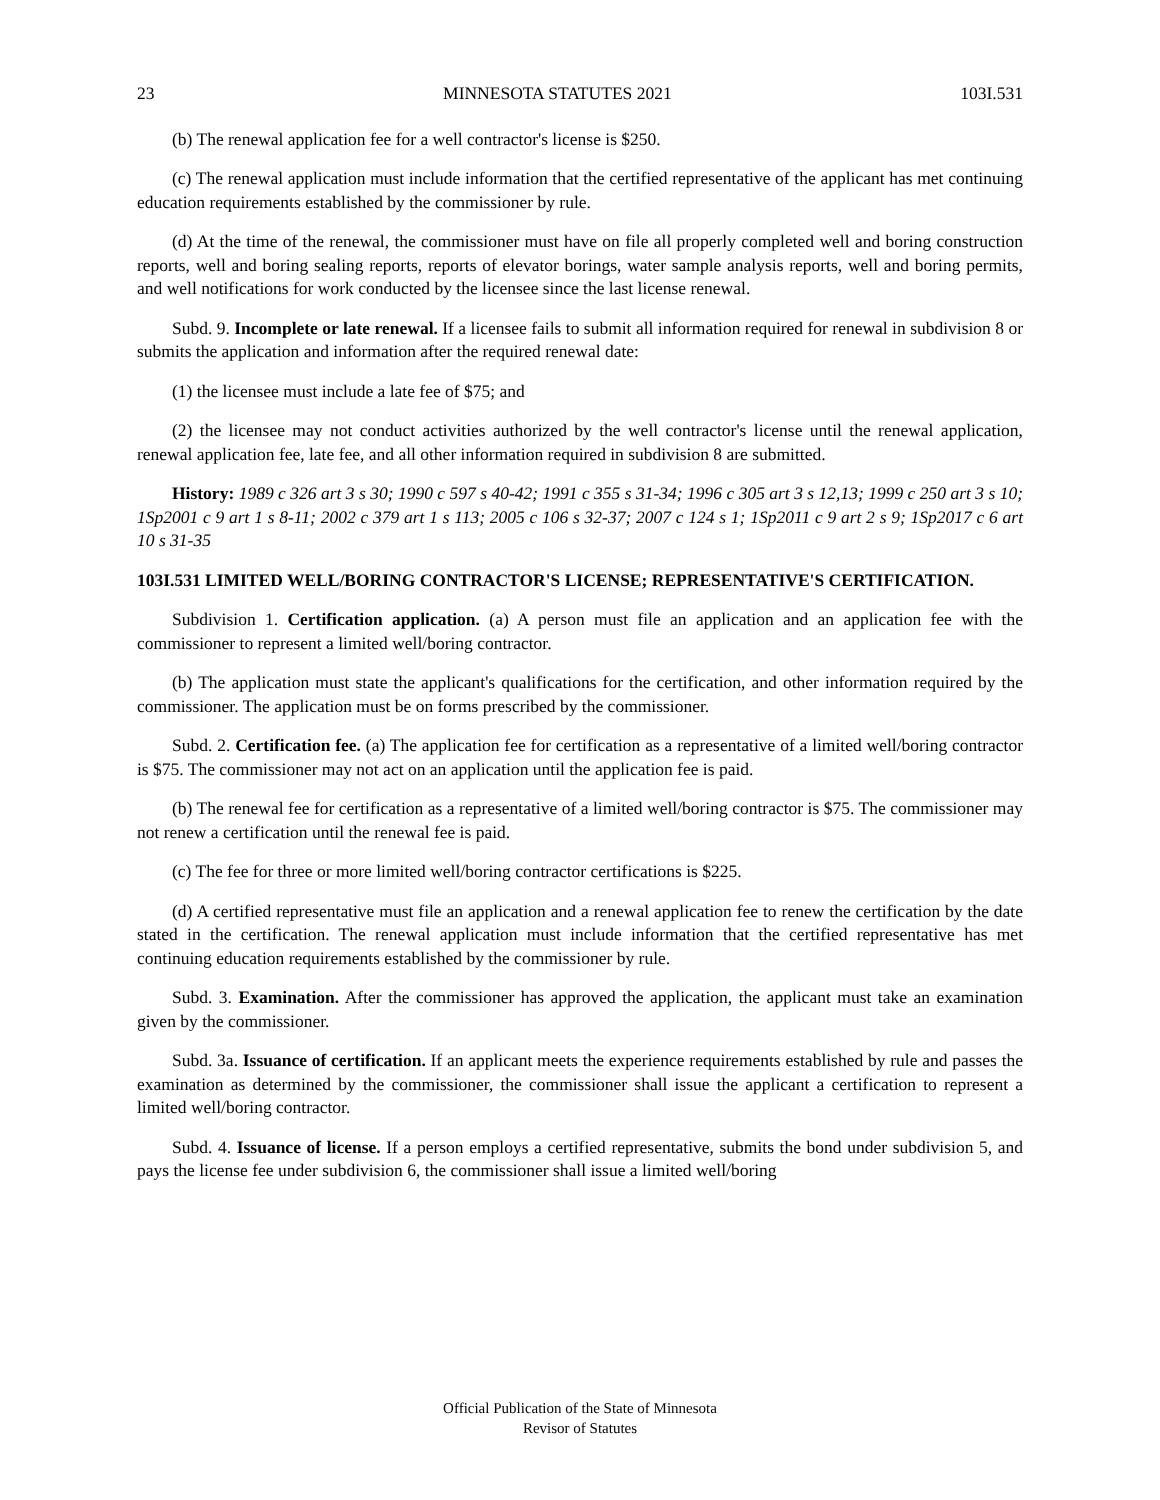23 MINNESOTA STATUTES 2021 103I.531
(b) The renewal application fee for a well contractor's license is $250.
(c) The renewal application must include information that the certified representative of the applicant has met continuing education requirements established by the commissioner by rule.
(d) At the time of the renewal, the commissioner must have on file all properly completed well and boring construction reports, well and boring sealing reports, reports of elevator borings, water sample analysis reports, well and boring permits, and well notifications for work conducted by the licensee since the last license renewal.
Subd. 9. Incomplete or late renewal. If a licensee fails to submit all information required for renewal in subdivision 8 or submits the application and information after the required renewal date:
(1) the licensee must include a late fee of $75; and
(2) the licensee may not conduct activities authorized by the well contractor's license until the renewal application, renewal application fee, late fee, and all other information required in subdivision 8 are submitted.
History: 1989 c 326 art 3 s 30; 1990 c 597 s 40-42; 1991 c 355 s 31-34; 1996 c 305 art 3 s 12,13; 1999 c 250 art 3 s 10; 1Sp2001 c 9 art 1 s 8-11; 2002 c 379 art 1 s 113; 2005 c 106 s 32-37; 2007 c 124 s 1; 1Sp2011 c 9 art 2 s 9; 1Sp2017 c 6 art 10 s 31-35
103I.531 LIMITED WELL/BORING CONTRACTOR'S LICENSE; REPRESENTATIVE'S CERTIFICATION.
Subdivision 1. Certification application. (a) A person must file an application and an application fee with the commissioner to represent a limited well/boring contractor.
(b) The application must state the applicant's qualifications for the certification, and other information required by the commissioner. The application must be on forms prescribed by the commissioner.
Subd. 2. Certification fee. (a) The application fee for certification as a representative of a limited well/boring contractor is $75. The commissioner may not act on an application until the application fee is paid.
(b) The renewal fee for certification as a representative of a limited well/boring contractor is $75. The commissioner may not renew a certification until the renewal fee is paid.
(c) The fee for three or more limited well/boring contractor certifications is $225.
(d) A certified representative must file an application and a renewal application fee to renew the certification by the date stated in the certification. The renewal application must include information that the certified representative has met continuing education requirements established by the commissioner by rule.
Subd. 3. Examination. After the commissioner has approved the application, the applicant must take an examination given by the commissioner.
Subd. 3a. Issuance of certification. If an applicant meets the experience requirements established by rule and passes the examination as determined by the commissioner, the commissioner shall issue the applicant a certification to represent a limited well/boring contractor.
Subd. 4. Issuance of license. If a person employs a certified representative, submits the bond under subdivision 5, and pays the license fee under subdivision 6, the commissioner shall issue a limited well/boring
Official Publication of the State of Minnesota
Revisor of Statutes